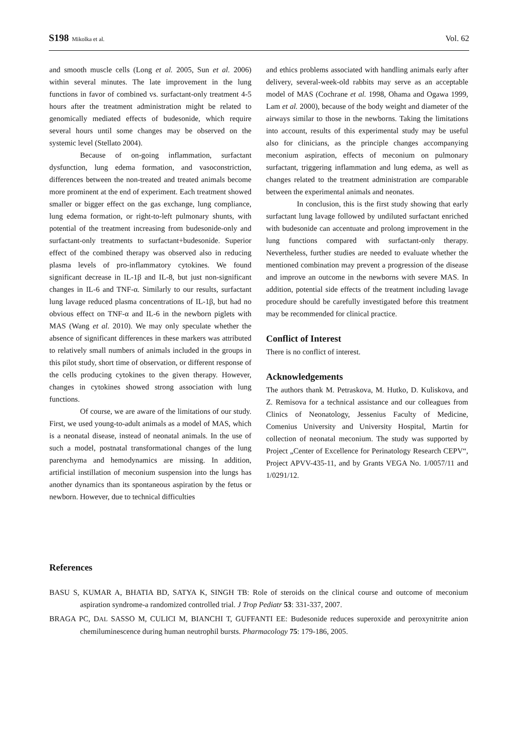S198 Mikolka et al. Vol. 62
and smooth muscle cells (Long et al. 2005, Sun et al. 2006) within several minutes. The late improvement in the lung functions in favor of combined vs. surfactant-only treatment 4-5 hours after the treatment administration might be related to genomically mediated effects of budesonide, which require several hours until some changes may be observed on the systemic level (Stellato 2004).
Because of on-going inflammation, surfactant dysfunction, lung edema formation, and vasoconstriction, differences between the non-treated and treated animals become more prominent at the end of experiment. Each treatment showed smaller or bigger effect on the gas exchange, lung compliance, lung edema formation, or right-to-left pulmonary shunts, with potential of the treatment increasing from budesonide-only and surfactant-only treatments to surfactant+budesonide. Superior effect of the combined therapy was observed also in reducing plasma levels of pro-inflammatory cytokines. We found significant decrease in IL-1β and IL-8, but just non-significant changes in IL-6 and TNF-α. Similarly to our results, surfactant lung lavage reduced plasma concentrations of IL-1β, but had no obvious effect on TNF-α and IL-6 in the newborn piglets with MAS (Wang et al. 2010). We may only speculate whether the absence of significant differences in these markers was attributed to relatively small numbers of animals included in the groups in this pilot study, short time of observation, or different response of the cells producing cytokines to the given therapy. However, changes in cytokines showed strong association with lung functions.
Of course, we are aware of the limitations of our study. First, we used young-to-adult animals as a model of MAS, which is a neonatal disease, instead of neonatal animals. In the use of such a model, postnatal transformational changes of the lung parenchyma and hemodynamics are missing. In addition, artificial instillation of meconium suspension into the lungs has another dynamics than its spontaneous aspiration by the fetus or newborn. However, due to technical difficulties
and ethics problems associated with handling animals early after delivery, several-week-old rabbits may serve as an acceptable model of MAS (Cochrane et al. 1998, Ohama and Ogawa 1999, Lam et al. 2000), because of the body weight and diameter of the airways similar to those in the newborns. Taking the limitations into account, results of this experimental study may be useful also for clinicians, as the principle changes accompanying meconium aspiration, effects of meconium on pulmonary surfactant, triggering inflammation and lung edema, as well as changes related to the treatment administration are comparable between the experimental animals and neonates.
In conclusion, this is the first study showing that early surfactant lung lavage followed by undiluted surfactant enriched with budesonide can accentuate and prolong improvement in the lung functions compared with surfactant-only therapy. Nevertheless, further studies are needed to evaluate whether the mentioned combination may prevent a progression of the disease and improve an outcome in the newborns with severe MAS. In addition, potential side effects of the treatment including lavage procedure should be carefully investigated before this treatment may be recommended for clinical practice.
Conflict of Interest
There is no conflict of interest.
Acknowledgements
The authors thank M. Petraskova, M. Hutko, D. Kuliskova, and Z. Remisova for a technical assistance and our colleagues from Clinics of Neonatology, Jessenius Faculty of Medicine, Comenius University and University Hospital, Martin for collection of neonatal meconium. The study was supported by Project „Center of Excellence for Perinatology Research CEPV“, Project APVV-435-11, and by Grants VEGA No. 1/0057/11 and 1/0291/12.
References
BASU S, KUMAR A, BHATIA BD, SATYA K, SINGH TB: Role of steroids on the clinical course and outcome of meconium aspiration syndrome-a randomized controlled trial. J Trop Pediatr 53: 331-337, 2007.
BRAGA PC, DAL SASSO M, CULICI M, BIANCHI T, GUFFANTI EE: Budesonide reduces superoxide and peroxynitrite anion chemiluminescence during human neutrophil bursts. Pharmacology 75: 179-186, 2005.